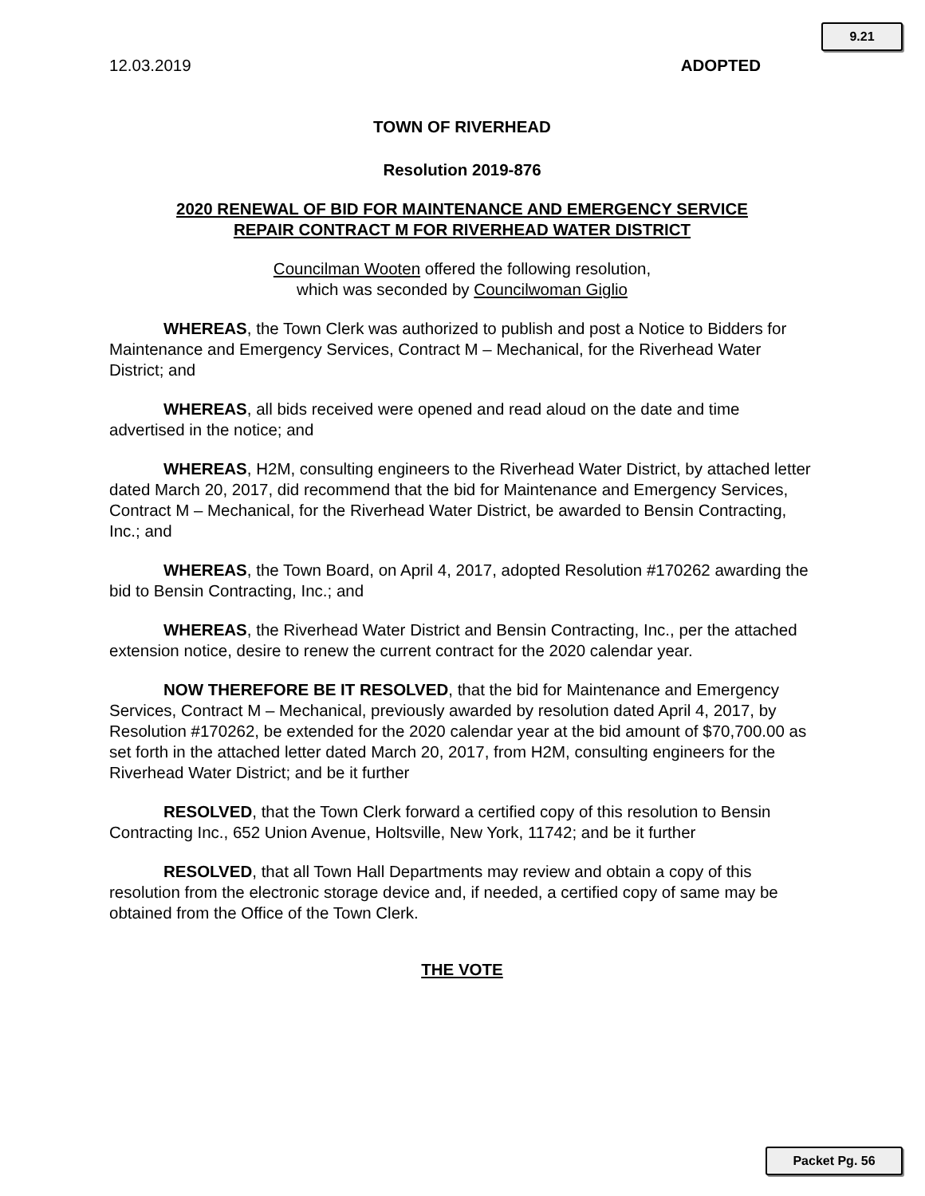9.21
12.03.2019 ADOPTED
TOWN OF RIVERHEAD
Resolution 2019-876
2020 RENEWAL OF BID FOR MAINTENANCE AND EMERGENCY SERVICE
REPAIR CONTRACT M FOR RIVERHEAD WATER DISTRICT
Councilman Wooten offered the following resolution,
which was seconded by Councilwoman Giglio
WHEREAS, the Town Clerk was authorized to publish and post a Notice to Bidders for Maintenance and Emergency Services, Contract M – Mechanical, for the Riverhead Water District; and
WHEREAS, all bids received were opened and read aloud on the date and time advertised in the notice; and
WHEREAS, H2M, consulting engineers to the Riverhead Water District, by attached letter dated March 20, 2017, did recommend that the bid for Maintenance and Emergency Services, Contract M – Mechanical, for the Riverhead Water District, be awarded to Bensin Contracting, Inc.; and
WHEREAS, the Town Board, on April 4, 2017, adopted Resolution #170262 awarding the bid to Bensin Contracting, Inc.; and
WHEREAS, the Riverhead Water District and Bensin Contracting, Inc., per the attached extension notice, desire to renew the current contract for the 2020 calendar year.
NOW THEREFORE BE IT RESOLVED, that the bid for Maintenance and Emergency Services, Contract M – Mechanical, previously awarded by resolution dated April 4, 2017, by Resolution #170262, be extended for the 2020 calendar year at the bid amount of $70,700.00 as set forth in the attached letter dated March 20, 2017, from H2M, consulting engineers for the Riverhead Water District; and be it further
RESOLVED, that the Town Clerk forward a certified copy of this resolution to Bensin Contracting Inc., 652 Union Avenue, Holtsville, New York, 11742; and be it further
RESOLVED, that all Town Hall Departments may review and obtain a copy of this resolution from the electronic storage device and, if needed, a certified copy of same may be obtained from the Office of the Town Clerk.
THE VOTE
Packet Pg. 56